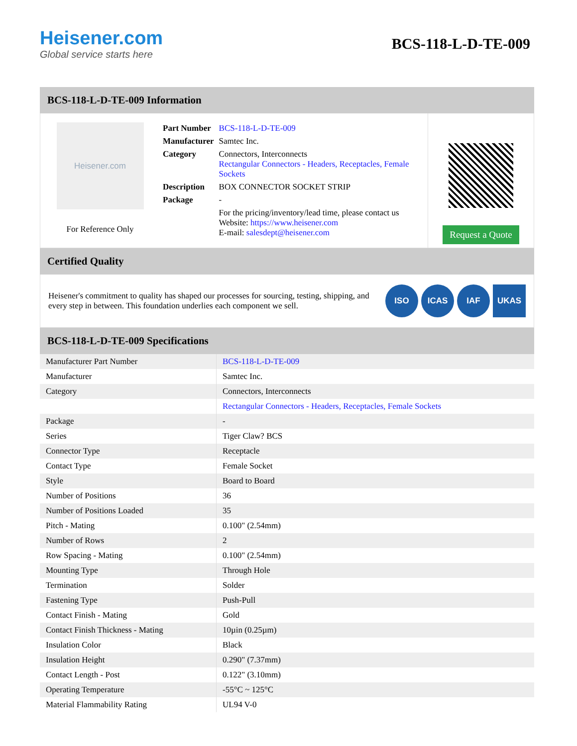Heisener.com
Global service starts here
BCS-118-L-D-TE-009
BCS-118-L-D-TE-009 Information
Heisener.com
For Reference Only
| Part Number | BCS-118-L-D-TE-009 |
| Manufacturer | Samtec Inc. |
| Category | Connectors, Interconnects Rectangular Connectors - Headers, Receptacles, Female Sockets |
| Description | BOX CONNECTOR SOCKET STRIP |
| Package | - |
| | For the pricing/inventory/lead time, please contact us Website: https://www.heisener.com E-mail: salesdept@heisener.com |
Request a Quote
Certified Quality
Heisener's commitment to quality has shaped our processes for sourcing, testing, shipping, and every step in between. This foundation underlies each component we sell.
ISO ICAS IAF UKAS
BCS-118-L-D-TE-009 Specifications
| Manufacturer Part Number | BCS-118-L-D-TE-009 |
| Manufacturer | Samtec Inc. |
| Category | Connectors, Interconnects |
| | Rectangular Connectors - Headers, Receptacles, Female Sockets |
| Package | - |
| Series | Tiger Claw? BCS |
| Connector Type | Receptacle |
| Contact Type | Female Socket |
| Style | Board to Board |
| Number of Positions | 36 |
| Number of Positions Loaded | 35 |
| Pitch - Mating | 0.100" (2.54mm) |
| Number of Rows | 2 |
| Row Spacing - Mating | 0.100" (2.54mm) |
| Mounting Type | Through Hole |
| Termination | Solder |
| Fastening Type | Push-Pull |
| Contact Finish - Mating | Gold |
| Contact Finish Thickness - Mating | 10µin (0.25µm) |
| Insulation Color | Black |
| Insulation Height | 0.290" (7.37mm) |
| Contact Length - Post | 0.122" (3.10mm) |
| Operating Temperature | -55°C ~ 125°C |
| Material Flammability Rating | UL94 V-0 |